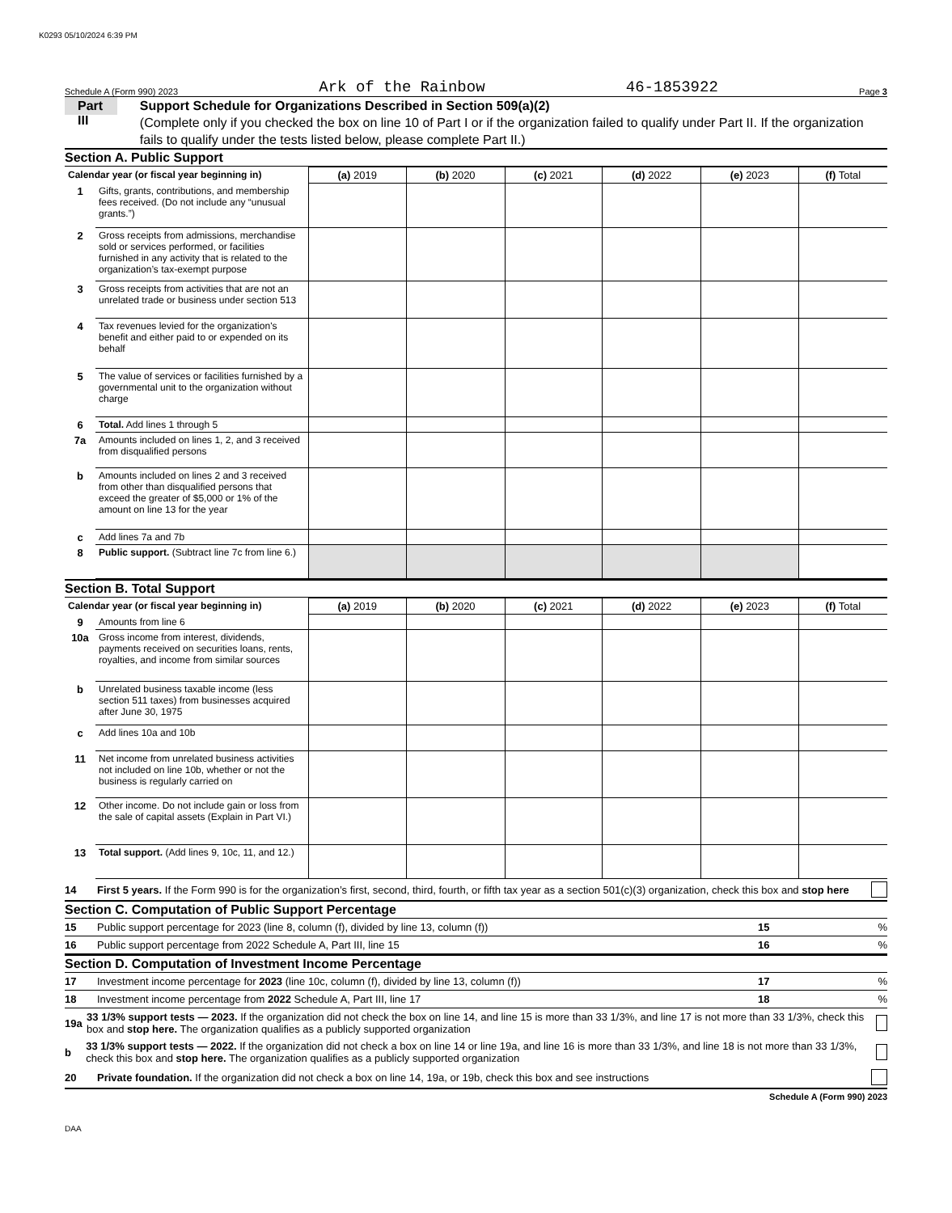K0293 05/10/2024 6:39 PM
Schedule A (Form 990) 2023 Ark of the Rainbow 46-1853922 Page 3
Part III
Support Schedule for Organizations Described in Section 509(a)(2)
(Complete only if you checked the box on line 10 of Part I or if the organization failed to qualify under Part II. If the organization fails to qualify under the tests listed below, please complete Part II.)
Section A. Public Support
| Calendar year (or fiscal year beginning in) | | (a) 2019 | (b) 2020 | (c) 2021 | (d) 2022 | (e) 2023 | (f) Total |
| --- | --- | --- | --- | --- | --- | --- | --- |
| 1 | Gifts, grants, contributions, and membership fees received. (Do not include any “unusual grants.”) | | | | | | |
| 2 | Gross receipts from admissions, merchandise sold or services performed, or facilities furnished in any activity that is related to the organization’s tax-exempt purpose | | | | | | |
| 3 | Gross receipts from activities that are not an unrelated trade or business under section 513 | | | | | | |
| 4 | Tax revenues levied for the organization's benefit and either paid to or expended on its behalf | | | | | | |
| 5 | The value of services or facilities furnished by a governmental unit to the organization without charge | | | | | | |
| 6 | Total. Add lines 1 through 5 | | | | | | |
| 7a | Amounts included on lines 1, 2, and 3 received from disqualified persons | | | | | | |
| b | Amounts included on lines 2 and 3 received from other than disqualified persons that exceed the greater of $5,000 or 1% of the amount on line 13 for the year | | | | | | |
| c | Add lines 7a and 7b | | | | | | |
| 8 | Public support. (Subtract line 7c from line 6.) | | | | | | |
Section B. Total Support
| Calendar year (or fiscal year beginning in) | | (a) 2019 | (b) 2020 | (c) 2021 | (d) 2022 | (e) 2023 | (f) Total |
| --- | --- | --- | --- | --- | --- | --- | --- |
| 9 | Amounts from line 6 | | | | | | |
| 10a | Gross income from interest, dividends, payments received on securities loans, rents, royalties, and income from similar sources | | | | | | |
| b | Unrelated business taxable income (less section 511 taxes) from businesses acquired after June 30, 1975 | | | | | | |
| c | Add lines 10a and 10b | | | | | | |
| 11 | Net income from unrelated business activities not included on line 10b, whether or not the business is regularly carried on | | | | | | |
| 12 | Other income. Do not include gain or loss from the sale of capital assets (Explain in Part VI.) | | | | | | |
| 13 | Total support. (Add lines 9, 10c, 11, and 12.) | | | | | | |
14 First 5 years. If the Form 990 is for the organization’s first, second, third, fourth, or fifth tax year as a section 501(c)(3) organization, check this box and stop here
Section C. Computation of Public Support Percentage
15 Public support percentage for 2023 (line 8, column (f), divided by line 13, column (f)) 15%
16 Public support percentage from 2022 Schedule A, Part III, line 15 16%
Section D. Computation of Investment Income Percentage
17 Investment income percentage for 2023 (line 10c, column (f), divided by line 13, column (f)) 17%
18 Investment income percentage from 2022 Schedule A, Part III, line 17 18%
19a 33 1/3% support tests — 2023. If the organization did not check the box on line 14, and line 15 is more than 33 1/3%, and line 17 is not more than 33 1/3%, check this box and stop here. The organization qualifies as a publicly supported organization
b 33 1/3% support tests — 2022. If the organization did not check a box on line 14 or line 19a, and line 16 is more than 33 1/3%, and line 18 is not more than 33 1/3%, check this box and stop here. The organization qualifies as a publicly supported organization
20 Private foundation. If the organization did not check a box on line 14, 19a, or 19b, check this box and see instructions
Schedule A (Form 990) 2023
DAA